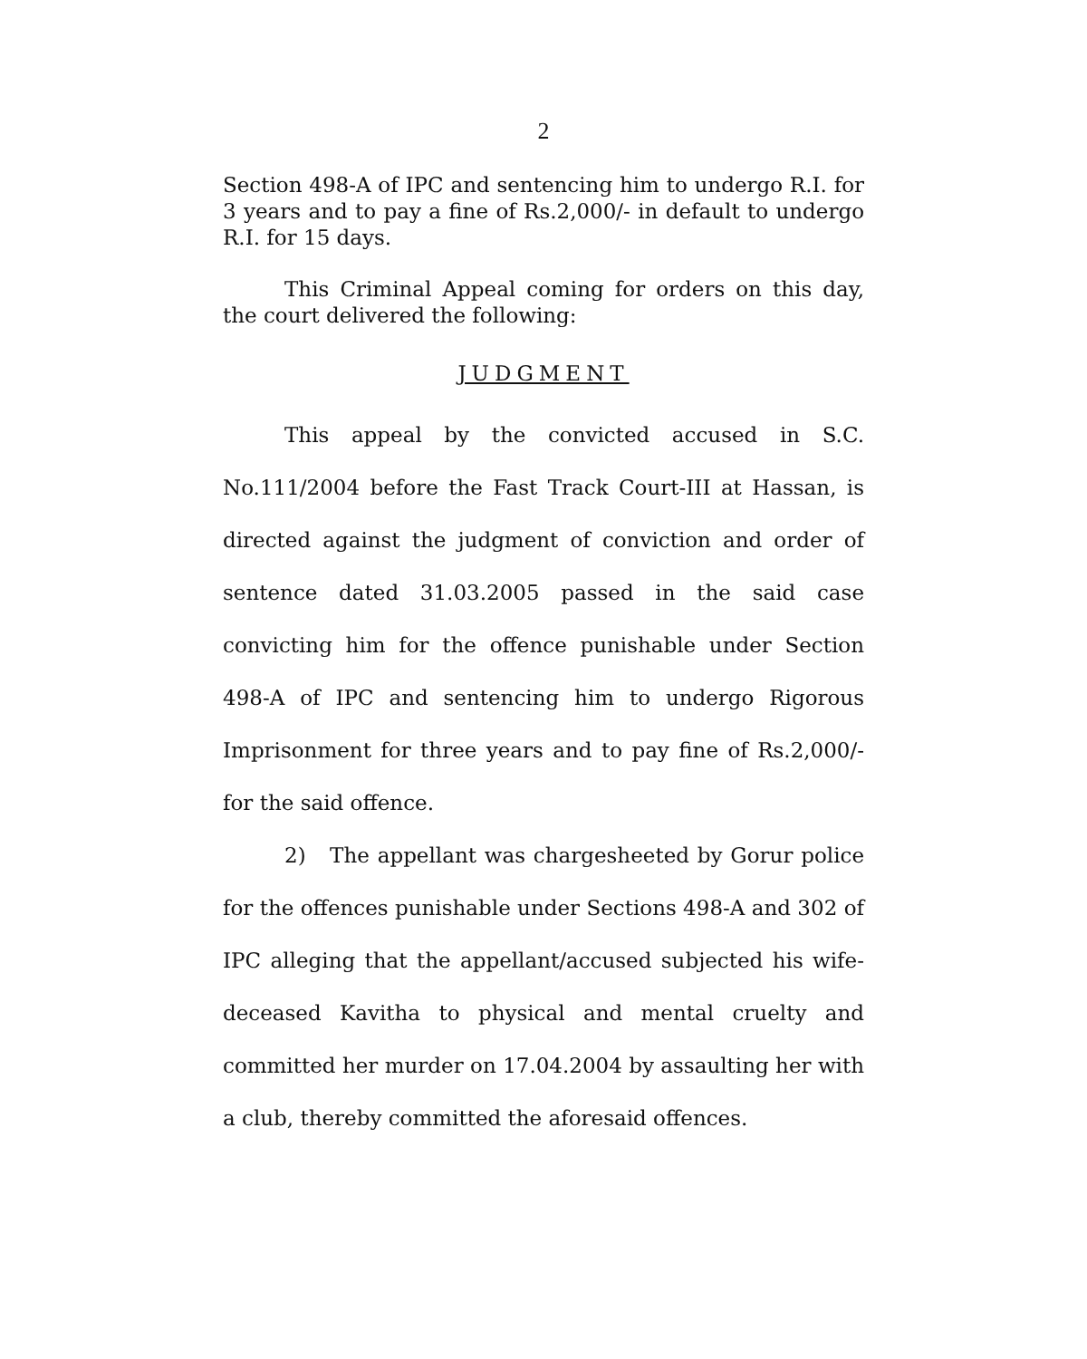2
Section 498-A of IPC and sentencing him to undergo R.I. for 3 years and to pay a fine of Rs.2,000/- in default to undergo R.I. for 15 days.
This Criminal Appeal coming for orders on this day, the court delivered the following:
JUDGMENT
This appeal by the convicted accused in S.C. No.111/2004 before the Fast Track Court-III at Hassan, is directed against the judgment of conviction and order of sentence dated 31.03.2005 passed in the said case convicting him for the offence punishable under Section 498-A of IPC and sentencing him to undergo Rigorous Imprisonment for three years and to pay fine of Rs.2,000/- for the said offence.
2) The appellant was chargesheeted by Gorur police for the offences punishable under Sections 498-A and 302 of IPC alleging that the appellant/accused subjected his wife-deceased Kavitha to physical and mental cruelty and committed her murder on 17.04.2004 by assaulting her with a club, thereby committed the aforesaid offences.